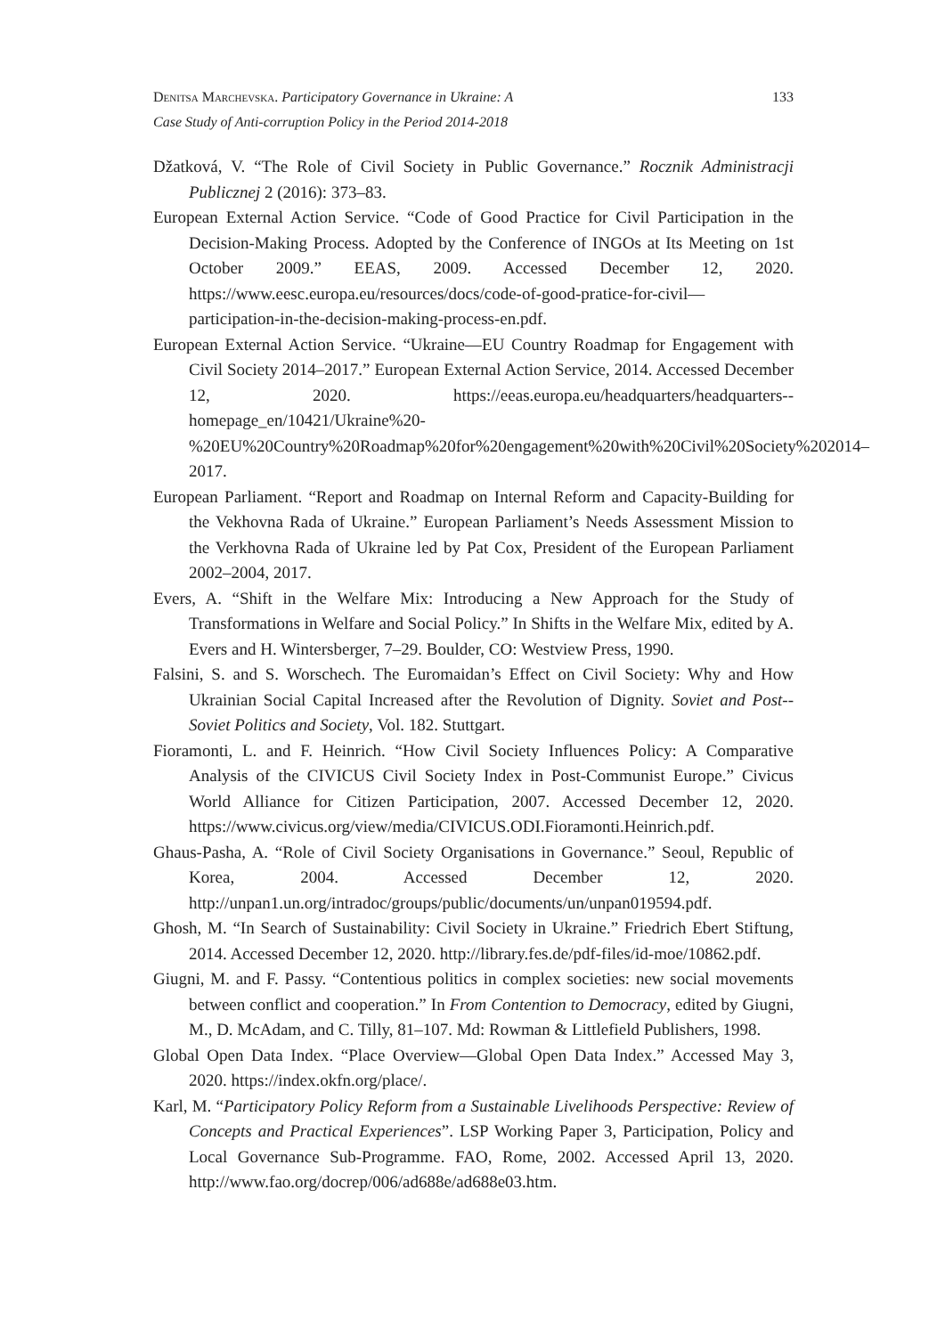Denitsa Marchevska. Participatory Governance in Ukraine: A
Case Study of Anti-corruption Policy in the Period 2014-2018
133
Džatková, V. “The Role of Civil Society in Public Governance.” Rocznik Administracji Publicznej 2 (2016): 373–83.
European External Action Service. “Code of Good Practice for Civil Participation in the Decision-Making Process. Adopted by the Conference of INGOs at Its Meeting on 1st October 2009.” EEAS, 2009. Accessed December 12, 2020. https://www.eesc.europa.eu/resources/docs/code-of-good-pratice-for-civil—participation-in-the-decision-making-process-en.pdf.
European External Action Service. “Ukraine—EU Country Roadmap for Engagement with Civil Society 2014–2017.” European External Action Service, 2014. Accessed December 12, 2020. https://eeas.europa.eu/headquarters/headquarters--homepage_en/10421/Ukraine%20-%20EU%20Country%20Roadmap%20for%20engagement%20with%20Civil%20Society%202014–2017.
European Parliament. “Report and Roadmap on Internal Reform and Capacity-Building for the Vekhovna Rada of Ukraine.” European Parliament’s Needs Assessment Mission to the Verkhovna Rada of Ukraine led by Pat Cox, President of the European Parliament 2002–2004, 2017.
Evers, A. “Shift in the Welfare Mix: Introducing a New Approach for the Study of Transformations in Welfare and Social Policy.” In Shifts in the Welfare Mix, edited by A. Evers and H. Wintersberger, 7–29. Boulder, CO: Westview Press, 1990.
Falsini, S. and S. Worschech. The Euromaidan’s Effect on Civil Society: Why and How Ukrainian Social Capital Increased after the Revolution of Dignity. Soviet and Post--Soviet Politics and Society, Vol. 182. Stuttgart.
Fioramonti, L. and F. Heinrich. “How Civil Society Influences Policy: A Comparative Analysis of the CIVICUS Civil Society Index in Post-Communist Europe.” Civicus World Alliance for Citizen Participation, 2007. Accessed December 12, 2020. https://www.civicus.org/view/media/CIVICUS.ODI.Fioramonti.Heinrich.pdf.
Ghaus-Pasha, A. “Role of Civil Society Organisations in Governance.” Seoul, Republic of Korea, 2004. Accessed December 12, 2020. http://unpan1.un.org/intradoc/groups/public/documents/un/unpan019594.pdf.
Ghosh, M. “In Search of Sustainability: Civil Society in Ukraine.” Friedrich Ebert Stiftung, 2014. Accessed December 12, 2020. http://library.fes.de/pdf-files/id-moe/10862.pdf.
Giugni, M. and F. Passy. “Contentious politics in complex societies: new social movements between conflict and cooperation.” In From Contention to Democracy, edited by Giugni, M., D. McAdam, and C. Tilly, 81–107. Md: Rowman & Littlefield Publishers, 1998.
Global Open Data Index. “Place Overview—Global Open Data Index.” Accessed May 3, 2020. https://index.okfn.org/place/.
Karl, M. “Participatory Policy Reform from a Sustainable Livelihoods Perspective: Review of Concepts and Practical Experiences”. LSP Working Paper 3, Participation, Policy and Local Governance Sub-Programme. FAO, Rome, 2002. Accessed April 13, 2020. http://www.fao.org/docrep/006/ad688e/ad688e03.htm.